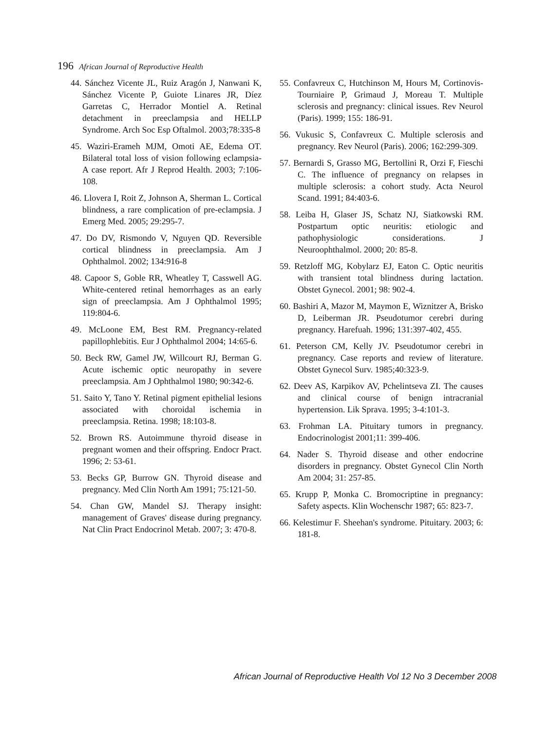196 African Journal of Reproductive Health
44. Sánchez Vicente JL, Ruiz Aragón J, Nanwani K, Sánchez Vicente P, Guiote Linares JR, Díez Garretas C, Herrador Montiel A. Retinal detachment in preeclampsia and HELLP Syndrome. Arch Soc Esp Oftalmol. 2003;78:335-8
45. Waziri-Erameh MJM, Omoti AE, Edema OT. Bilateral total loss of vision following eclampsia-A case report. Afr J Reprod Health. 2003; 7:106-108.
46. Llovera I, Roit Z, Johnson A, Sherman L. Cortical blindness, a rare complication of pre-eclampsia. J Emerg Med. 2005; 29:295-7.
47. Do DV, Rismondo V, Nguyen QD. Reversible cortical blindness in preeclampsia. Am J Ophthalmol. 2002; 134:916-8
48. Capoor S, Goble RR, Wheatley T, Casswell AG. White-centered retinal hemorrhages as an early sign of preeclampsia. Am J Ophthalmol 1995; 119:804-6.
49. McLoone EM, Best RM. Pregnancy-related papillophlebitis. Eur J Ophthalmol 2004; 14:65-6.
50. Beck RW, Gamel JW, Willcourt RJ, Berman G. Acute ischemic optic neuropathy in severe preeclampsia. Am J Ophthalmol 1980; 90:342-6.
51. Saito Y, Tano Y. Retinal pigment epithelial lesions associated with choroidal ischemia in preeclampsia. Retina. 1998; 18:103-8.
52. Brown RS. Autoimmune thyroid disease in pregnant women and their offspring. Endocr Pract. 1996; 2: 53-61.
53. Becks GP, Burrow GN. Thyroid disease and pregnancy. Med Clin North Am 1991; 75:121-50.
54. Chan GW, Mandel SJ. Therapy insight: management of Graves' disease during pregnancy. Nat Clin Pract Endocrinol Metab. 2007; 3: 470-8.
55. Confavreux C, Hutchinson M, Hours M, Cortinovis-Tourniaire P, Grimaud J, Moreau T. Multiple sclerosis and pregnancy: clinical issues. Rev Neurol (Paris). 1999; 155: 186-91.
56. Vukusic S, Confavreux C. Multiple sclerosis and pregnancy. Rev Neurol (Paris). 2006; 162:299-309.
57. Bernardi S, Grasso MG, Bertollini R, Orzi F, Fieschi C. The influence of pregnancy on relapses in multiple sclerosis: a cohort study. Acta Neurol Scand. 1991; 84:403-6.
58. Leiba H, Glaser JS, Schatz NJ, Siatkowski RM. Postpartum optic neuritis: etiologic and pathophysiologic considerations. J Neuroophthalmol. 2000; 20: 85-8.
59. Retzloff MG, Kobylarz EJ, Eaton C. Optic neuritis with transient total blindness during lactation. Obstet Gynecol. 2001; 98: 902-4.
60. Bashiri A, Mazor M, Maymon E, Wiznitzer A, Brisko D, Leiberman JR. Pseudotumor cerebri during pregnancy. Harefuah. 1996; 131:397-402, 455.
61. Peterson CM, Kelly JV. Pseudotumor cerebri in pregnancy. Case reports and review of literature. Obstet Gynecol Surv. 1985;40:323-9.
62. Deev AS, Karpikov AV, Pchelintseva ZI. The causes and clinical course of benign intracranial hypertension. Lik Sprava. 1995; 3-4:101-3.
63. Frohman LA. Pituitary tumors in pregnancy. Endocrinologist 2001;11: 399-406.
64. Nader S. Thyroid disease and other endocrine disorders in pregnancy. Obstet Gynecol Clin North Am 2004; 31: 257-85.
65. Krupp P, Monka C. Bromocriptine in pregnancy: Safety aspects. Klin Wochenschr 1987; 65: 823-7.
66. Kelestimur F. Sheehan's syndrome. Pituitary. 2003; 6: 181-8.
African Journal of Reproductive Health Vol 12 No 3 December 2008